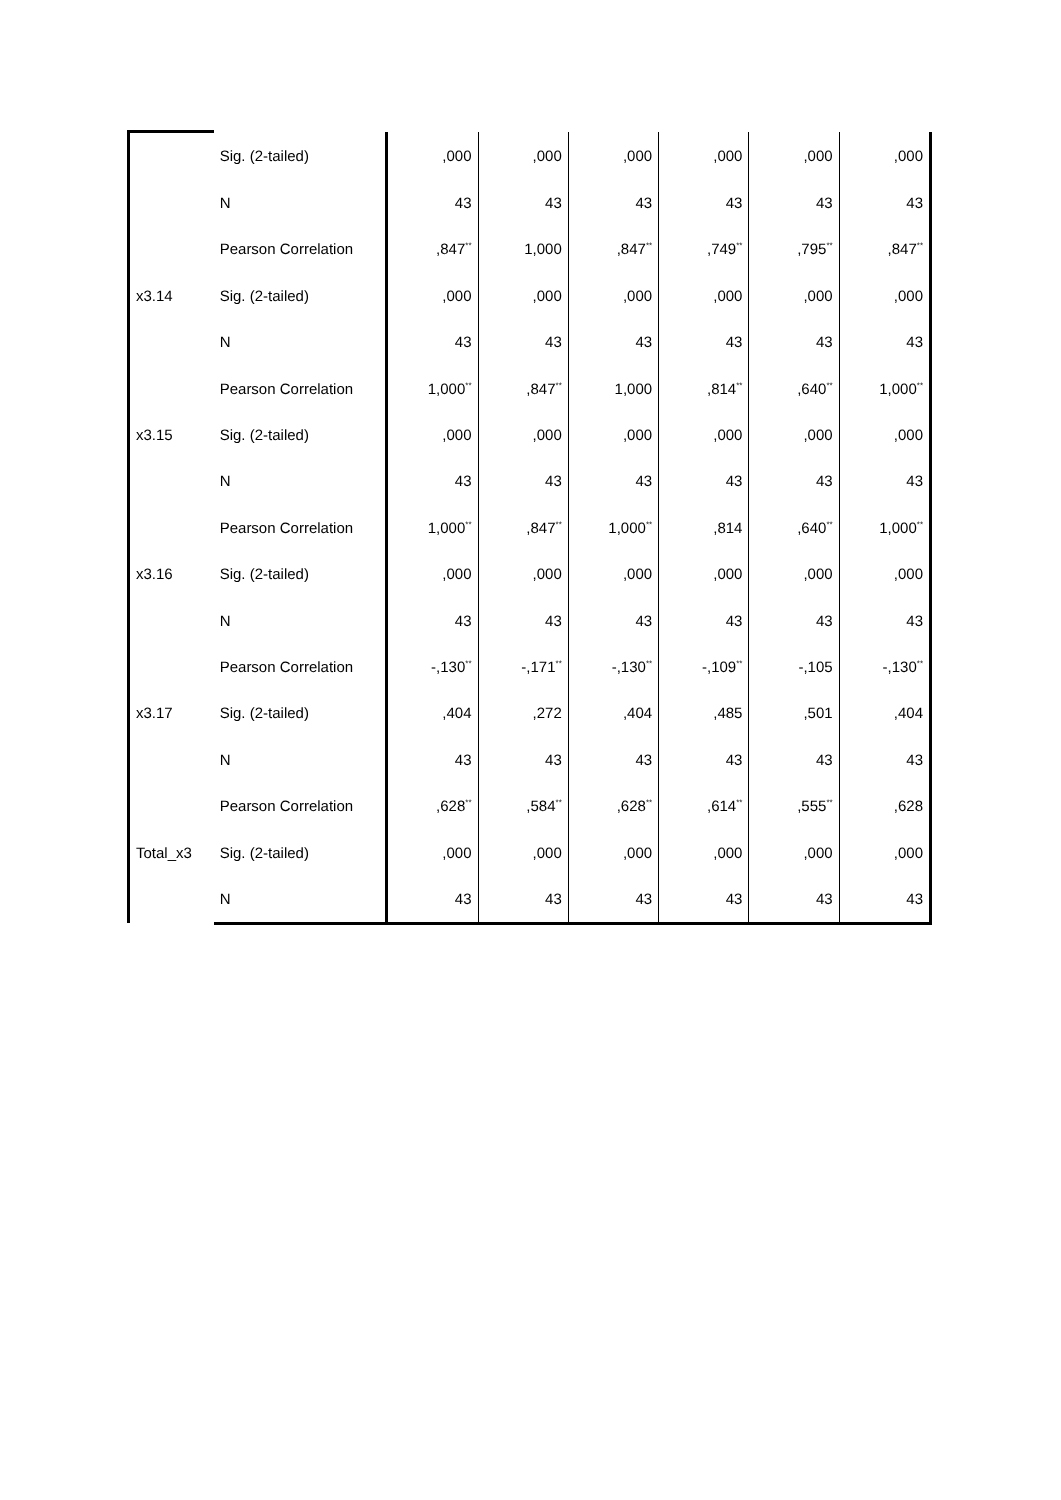| | Sig. (2-tailed) | ,000 | ,000 | ,000 | ,000 | ,000 | ,000 |
| | N | 43 | 43 | 43 | 43 | 43 | 43 |
| | Pearson Correlation | ,847<sup>**</sup> | 1,000 | ,847<sup>**</sup> | ,749<sup>**</sup> | ,795<sup>**</sup> | ,847<sup>**</sup> |
| x3.14 | Sig. (2-tailed) | ,000 | ,000 | ,000 | ,000 | ,000 | ,000 |
| | N | 43 | 43 | 43 | 43 | 43 | 43 |
| | Pearson Correlation | 1,000<sup>**</sup> | ,847<sup>**</sup> | 1,000 | ,814<sup>**</sup> | ,640<sup>**</sup> | 1,000<sup>**</sup> |
| x3.15 | Sig. (2-tailed) | ,000 | ,000 | ,000 | ,000 | ,000 | ,000 |
| | N | 43 | 43 | 43 | 43 | 43 | 43 |
| | Pearson Correlation | 1,000<sup>**</sup> | ,847<sup>**</sup> | 1,000<sup>**</sup> | ,814 | ,640<sup>**</sup> | 1,000<sup>**</sup> |
| x3.16 | Sig. (2-tailed) | ,000 | ,000 | ,000 | ,000 | ,000 | ,000 |
| | N | 43 | 43 | 43 | 43 | 43 | 43 |
| | Pearson Correlation | -,130<sup>**</sup> | -,171<sup>**</sup> | -,130<sup>**</sup> | -,109<sup>**</sup> | -,105 | -,130<sup>**</sup> |
| x3.17 | Sig. (2-tailed) | ,404 | ,272 | ,404 | ,485 | ,501 | ,404 |
| | N | 43 | 43 | 43 | 43 | 43 | 43 |
| | Pearson Correlation | ,628<sup>**</sup> | ,584<sup>**</sup> | ,628<sup>**</sup> | ,614<sup>**</sup> | ,555<sup>**</sup> | ,628 |
| Total_x3 | Sig. (2-tailed) | ,000 | ,000 | ,000 | ,000 | ,000 | ,000 |
| | N | 43 | 43 | 43 | 43 | 43 | 43 |